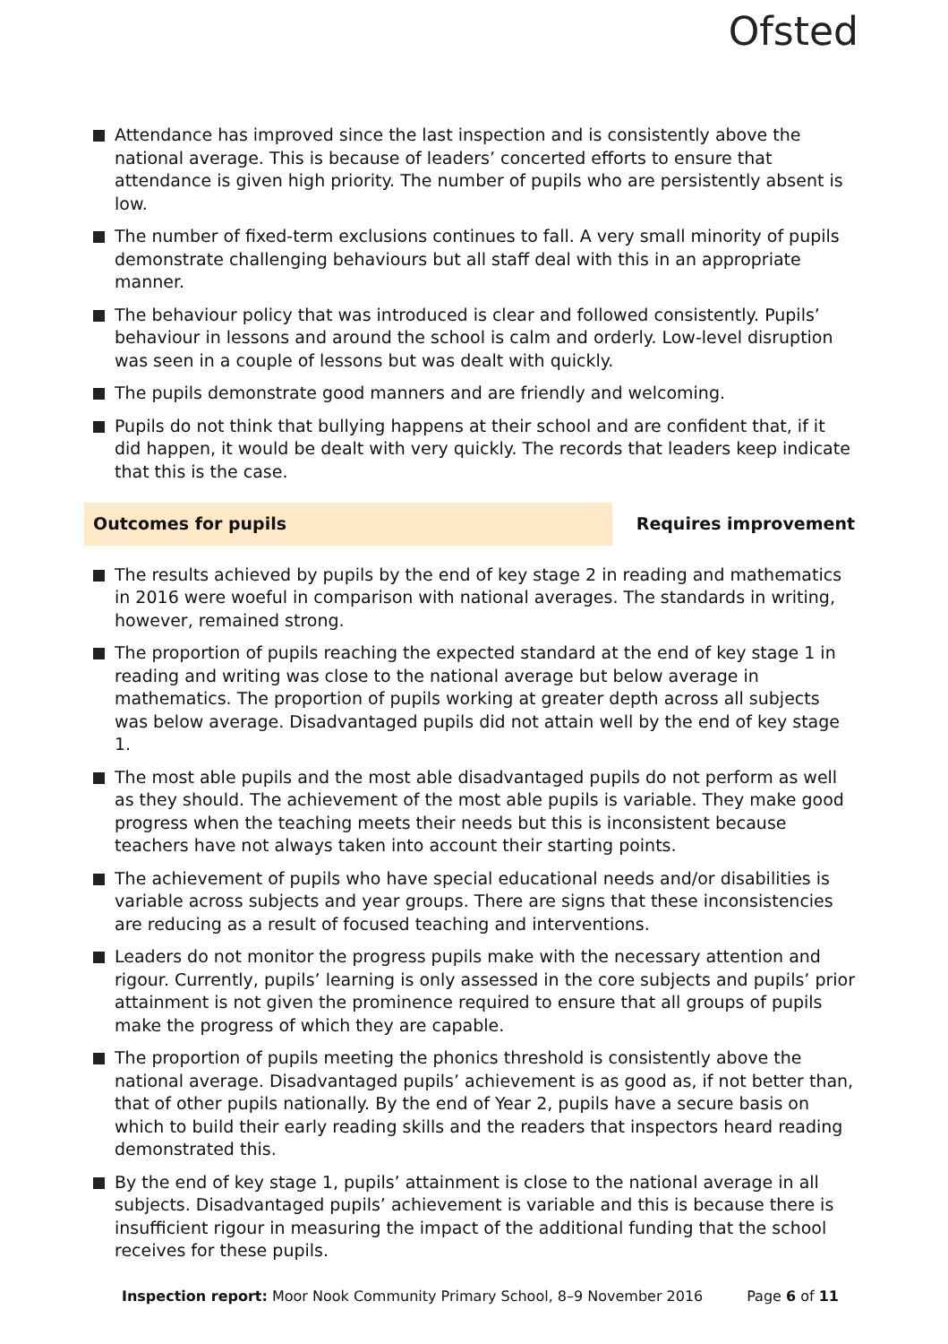Ofsted
Attendance has improved since the last inspection and is consistently above the national average. This is because of leaders’ concerted efforts to ensure that attendance is given high priority. The number of pupils who are persistently absent is low.
The number of fixed-term exclusions continues to fall. A very small minority of pupils demonstrate challenging behaviours but all staff deal with this in an appropriate manner.
The behaviour policy that was introduced is clear and followed consistently. Pupils’ behaviour in lessons and around the school is calm and orderly. Low-level disruption was seen in a couple of lessons but was dealt with quickly.
The pupils demonstrate good manners and are friendly and welcoming.
Pupils do not think that bullying happens at their school and are confident that, if it did happen, it would be dealt with very quickly. The records that leaders keep indicate that this is the case.
Outcomes for pupils
Requires improvement
The results achieved by pupils by the end of key stage 2 in reading and mathematics in 2016 were woeful in comparison with national averages. The standards in writing, however, remained strong.
The proportion of pupils reaching the expected standard at the end of key stage 1 in reading and writing was close to the national average but below average in mathematics. The proportion of pupils working at greater depth across all subjects was below average. Disadvantaged pupils did not attain well by the end of key stage 1.
The most able pupils and the most able disadvantaged pupils do not perform as well as they should. The achievement of the most able pupils is variable. They make good progress when the teaching meets their needs but this is inconsistent because teachers have not always taken into account their starting points.
The achievement of pupils who have special educational needs and/or disabilities is variable across subjects and year groups. There are signs that these inconsistencies are reducing as a result of focused teaching and interventions.
Leaders do not monitor the progress pupils make with the necessary attention and rigour. Currently, pupils’ learning is only assessed in the core subjects and pupils’ prior attainment is not given the prominence required to ensure that all groups of pupils make the progress of which they are capable.
The proportion of pupils meeting the phonics threshold is consistently above the national average. Disadvantaged pupils’ achievement is as good as, if not better than, that of other pupils nationally. By the end of Year 2, pupils have a secure basis on which to build their early reading skills and the readers that inspectors heard reading demonstrated this.
By the end of key stage 1, pupils’ attainment is close to the national average in all subjects. Disadvantaged pupils’ achievement is variable and this is because there is insufficient rigour in measuring the impact of the additional funding that the school receives for these pupils.
Inspection report: Moor Nook Community Primary School, 8–9 November 2016 Page 6 of 11